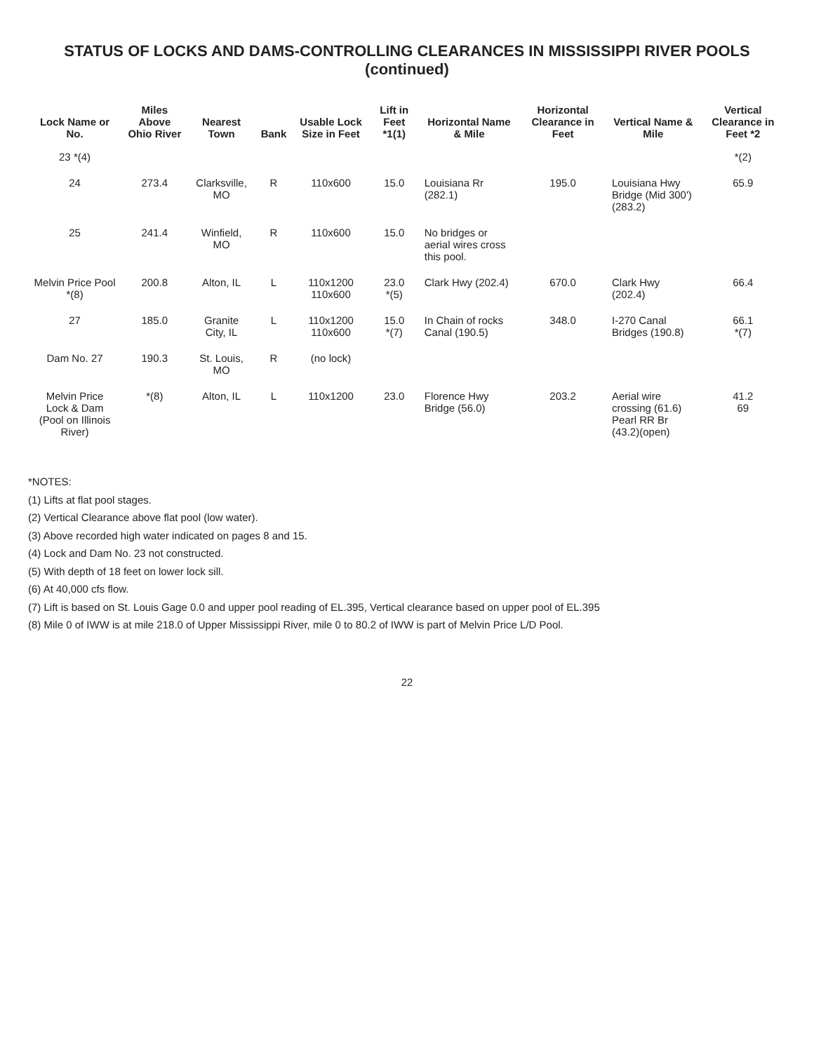STATUS OF LOCKS AND DAMS-CONTROLLING CLEARANCES IN MISSISSIPPI RIVER POOLS (continued)
| Lock Name or No. | Miles Above Ohio River | Nearest Town | Bank | Usable Lock Size in Feet | Lift in Feet *1(1) | Horizontal Name & Mile | Horizontal Clearance in Feet | Vertical Name & Mile | Vertical Clearance in Feet *2 |
| --- | --- | --- | --- | --- | --- | --- | --- | --- | --- |
| 23 *(4) | | | | | | | | | *(2) |
| 24 | 273.4 | Clarksville, MO | R | 110x600 | 15.0 | Louisiana Rr (282.1) | 195.0 | Louisiana Hwy Bridge (Mid 300')(283.2) | 65.9 |
| 25 | 241.4 | Winfield, MO | R | 110x600 | 15.0 | No bridges or aerial wires cross this pool. | | | |
| Melvin Price Pool *(8) | 200.8 | Alton, IL | L | 110x1200 110x600 | 23.0 *(5) | Clark Hwy (202.4) | 670.0 | Clark Hwy (202.4) | 66.4 |
| 27 | 185.0 | Granite City, IL | L | 110x1200 110x600 | 15.0 *(7) | In Chain of rocks Canal (190.5) | 348.0 | I-270 Canal Bridges (190.8) | 66.1 *(7) |
| Dam No. 27 | 190.3 | St. Louis, MO | R | (no lock) | | | | | |
| Melvin Price Lock & Dam (Pool on Illinois River) | *(8) | Alton, IL | L | 110x1200 | 23.0 | Florence Hwy Bridge (56.0) | 203.2 | Aerial wire crossing (61.6) Pearl RR Br (43.2)(open) | 41.2 69 |
*NOTES:
(1) Lifts at flat pool stages.
(2) Vertical Clearance above flat pool (low water).
(3) Above recorded high water indicated on pages 8 and 15.
(4) Lock and Dam No. 23 not constructed.
(5) With depth of 18 feet on lower lock sill.
(6) At 40,000 cfs flow.
(7) Lift is based on St. Louis Gage 0.0 and upper pool reading of EL.395, Vertical clearance based on upper pool of EL.395
(8) Mile 0 of IWW is at mile 218.0 of Upper Mississippi River, mile 0 to 80.2 of IWW is part of Melvin Price L/D Pool.
22